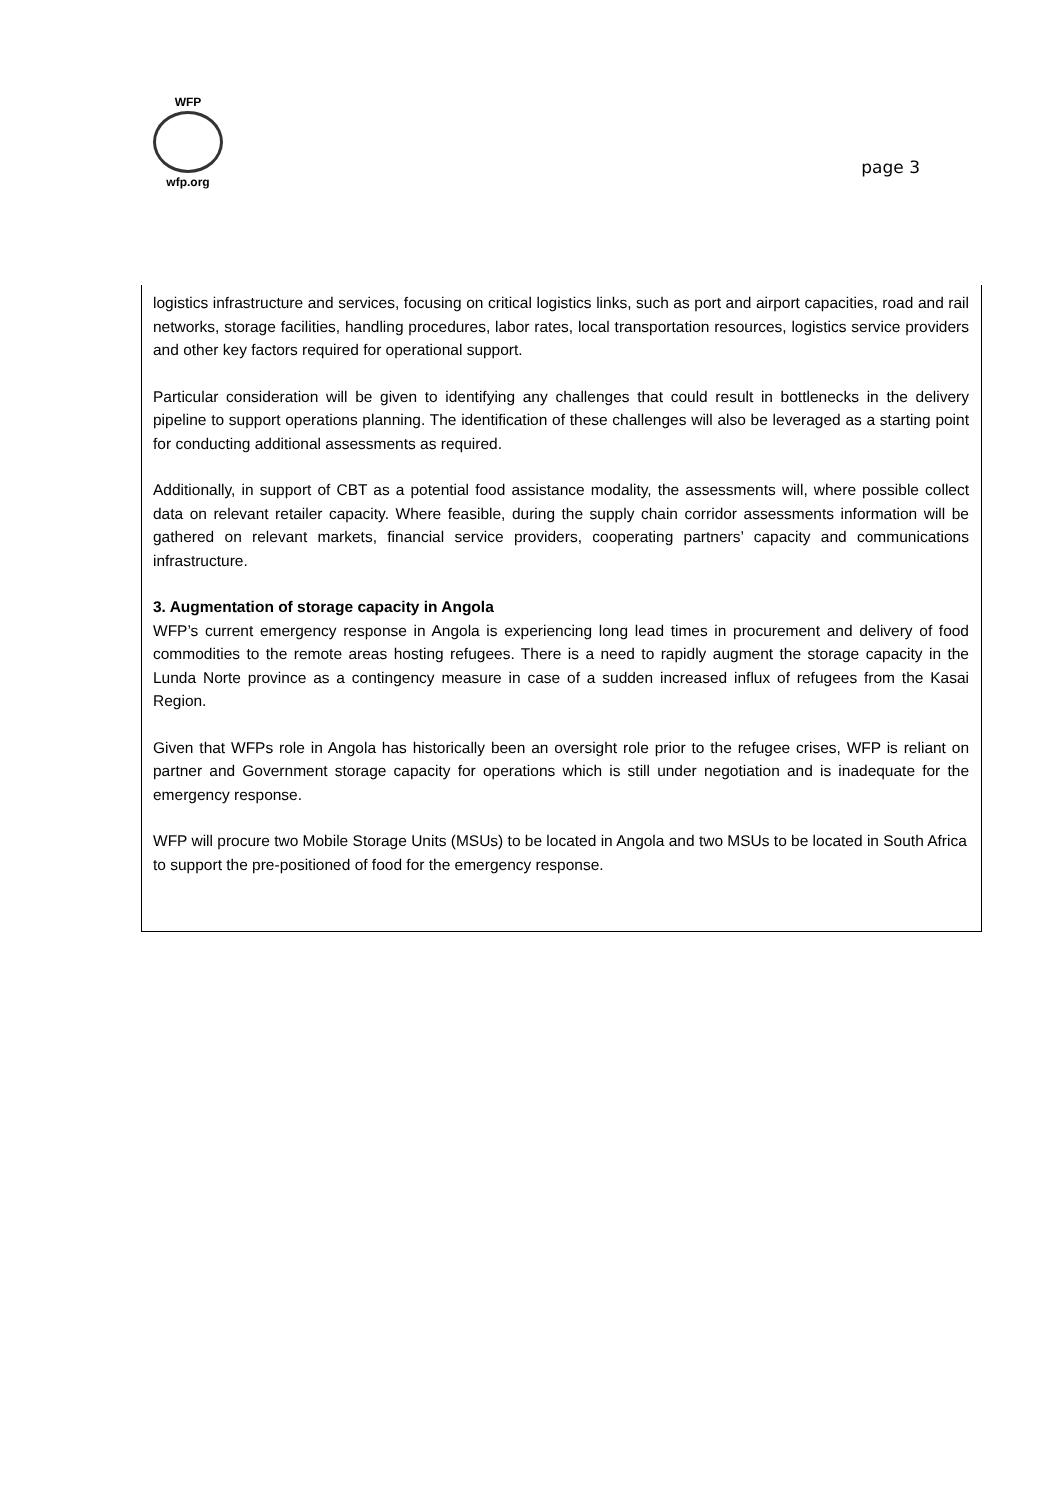WFP
wfp.org
page 3
logistics infrastructure and services, focusing on critical logistics links, such as port and airport capacities, road and rail networks, storage facilities, handling procedures, labor rates, local transportation resources, logistics service providers and other key factors required for operational support.
Particular consideration will be given to identifying any challenges that could result in bottlenecks in the delivery pipeline to support operations planning. The identification of these challenges will also be leveraged as a starting point for conducting additional assessments as required.
Additionally, in support of CBT as a potential food assistance modality, the assessments will, where possible collect data on relevant retailer capacity. Where feasible, during the supply chain corridor assessments information will be gathered on relevant markets, financial service providers, cooperating partners’ capacity and communications infrastructure.
3. Augmentation of storage capacity in Angola
WFP’s current emergency response in Angola is experiencing long lead times in procurement and delivery of food commodities to the remote areas hosting refugees. There is a need to rapidly augment the storage capacity in the Lunda Norte province as a contingency measure in case of a sudden increased influx of refugees from the Kasai Region.
Given that WFPs role in Angola has historically been an oversight role prior to the refugee crises, WFP is reliant on partner and Government storage capacity for operations which is still under negotiation and is inadequate for the emergency response.
WFP will procure two Mobile Storage Units (MSUs) to be located in Angola and two MSUs to be located in South Africa to support the pre-positioned of food for the emergency response.